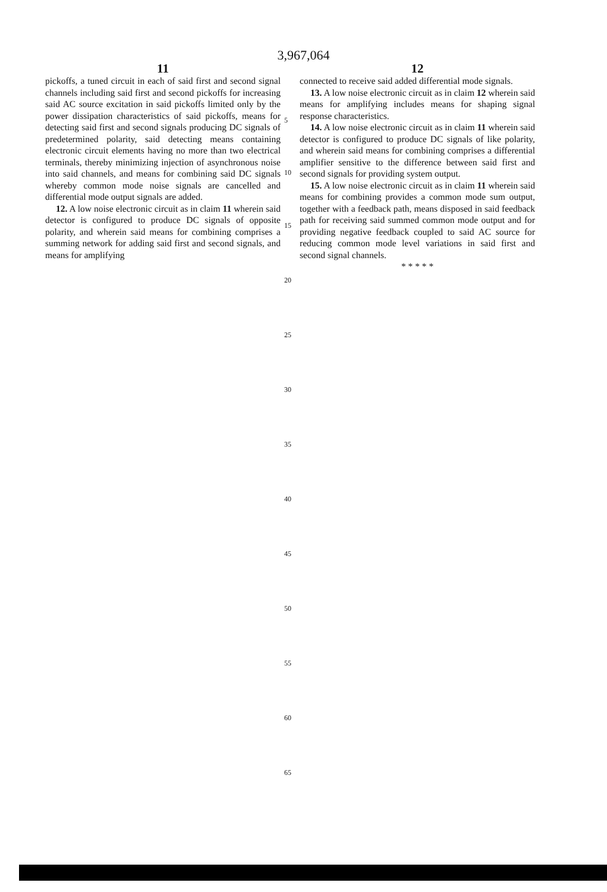3,967,064
11
pickoffs, a tuned circuit in each of said first and second signal channels including said first and second pickoffs for increasing said AC source excitation in said pickoffs limited only by the power dissipation characteristics of said pickoffs, means for detecting said first and second signals producing DC signals of predetermined polarity, said detecting means containing electronic circuit elements having no more than two electrical terminals, thereby minimizing injection of asynchronous noise into said channels, and means for combining said DC signals whereby common mode noise signals are cancelled and differential mode output signals are added.
12. A low noise electronic circuit as in claim 11 wherein said detector is configured to produce DC signals of opposite polarity, and wherein said means for combining comprises a summing network for adding said first and second signals, and means for amplifying
12
connected to receive said added differential mode signals.
13. A low noise electronic circuit as in claim 12 wherein said means for amplifying includes means for shaping signal response characteristics.
14. A low noise electronic circuit as in claim 11 wherein said detector is configured to produce DC signals of like polarity, and wherein said means for combining comprises a differential amplifier sensitive to the difference between said first and second signals for providing system output.
15. A low noise electronic circuit as in claim 11 wherein said means for combining provides a common mode sum output, together with a feedback path, means disposed in said feedback path for receiving said summed common mode output and for providing negative feedback coupled to said AC source for reducing common mode level variations in said first and second signal channels.
* * * * *
5
10
15
20
25
30
35
40
45
50
55
60
65